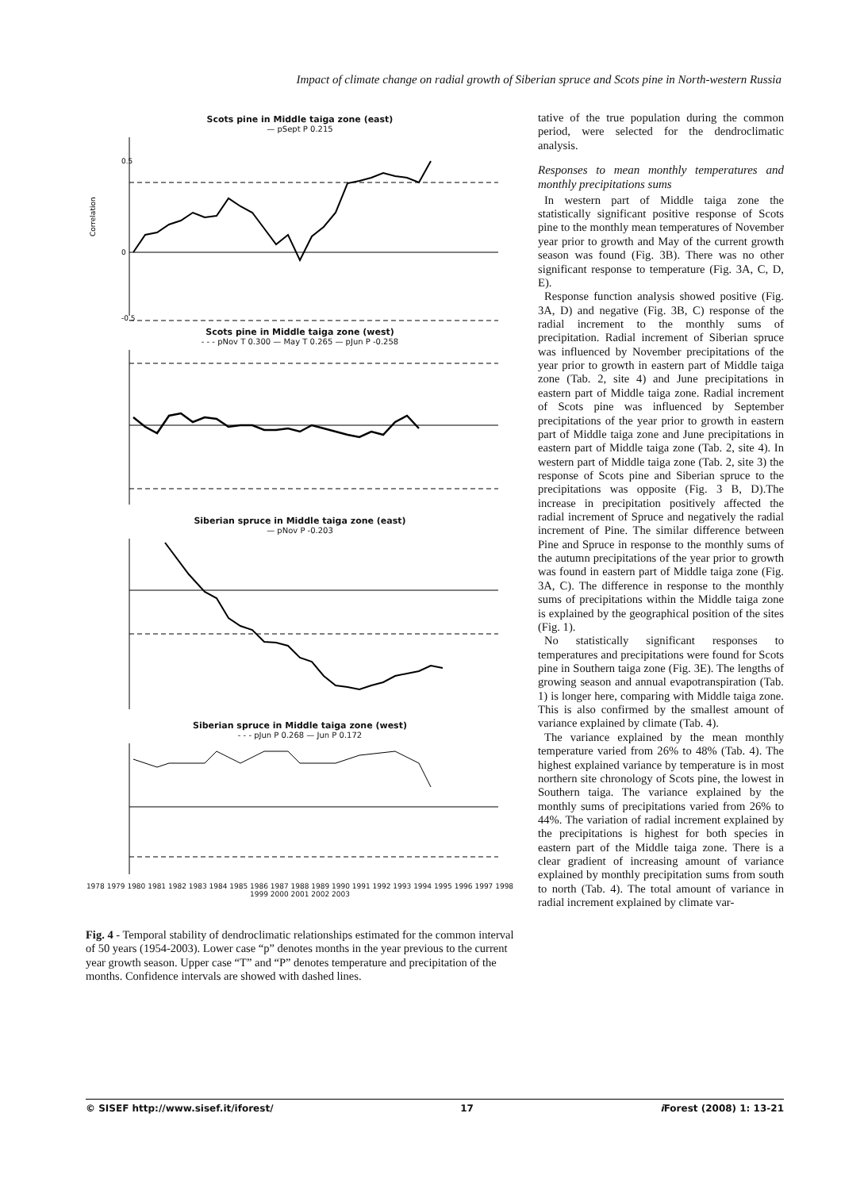Impact of climate change on radial growth of Siberian spruce and Scots pine in North-western Russia
Scots pine in Middle taiga zone (east)
— pSept P 0.215
0.5
0
-0.5
Correlation
Scots pine in Middle taiga zone (west)
- - - pNov T 0.300 — May T 0.265 — pJun P -0.258
Siberian spruce in Middle taiga zone (east)
— pNov P -0.203
Siberian spruce in Middle taiga zone (west)
- - - pJun P 0.268 — Jun P 0.172
1978 1979 1980 1981 1982 1983 1984 1985 1986 1987 1988 1989 1990 1991 1992 1993 1994 1995 1996 1997 1998 1999 2000 2001 2002 2003
Fig. 4 - Temporal stability of dendroclimatic relationships estimated for the common interval of 50 years (1954-2003). Lower case “p” denotes months in the year previous to the current year growth season. Upper case “T” and “P” denotes temperature and precipitation of the months. Confidence intervals are showed with dashed lines.
tative of the true population during the common period, were selected for the dendroclimatic analysis.
Responses to mean monthly temperatures and monthly precipitations sums
In western part of Middle taiga zone the statistically significant positive response of Scots pine to the monthly mean temperatures of November year prior to growth and May of the current growth season was found (Fig. 3B). There was no other significant response to temperature (Fig. 3A, C, D, E).
Response function analysis showed positive (Fig. 3A, D) and negative (Fig. 3B, C) response of the radial increment to the monthly sums of precipitation. Radial increment of Siberian spruce was influenced by November precipitations of the year prior to growth in eastern part of Middle taiga zone (Tab. 2, site 4) and June precipitations in eastern part of Middle taiga zone. Radial increment of Scots pine was influenced by September precipitations of the year prior to growth in eastern part of Middle taiga zone and June precipitations in eastern part of Middle taiga zone (Tab. 2, site 4). In western part of Middle taiga zone (Tab. 2, site 3) the response of Scots pine and Siberian spruce to the precipitations was opposite (Fig. 3 B, D).The increase in precipitation positively affected the radial increment of Spruce and negatively the radial increment of Pine. The similar difference between Pine and Spruce in response to the monthly sums of the autumn precipitations of the year prior to growth was found in eastern part of Middle taiga zone (Fig. 3A, C). The difference in response to the monthly sums of precipitations within the Middle taiga zone is explained by the geographical position of the sites (Fig. 1).
No statistically significant responses to temperatures and precipitations were found for Scots pine in Southern taiga zone (Fig. 3E). The lengths of growing season and annual evapotranspiration (Tab. 1) is longer here, comparing with Middle taiga zone. This is also confirmed by the smallest amount of variance explained by climate (Tab. 4).
The variance explained by the mean monthly temperature varied from 26% to 48% (Tab. 4). The highest explained variance by temperature is in most northern site chronology of Scots pine, the lowest in Southern taiga. The variance explained by the monthly sums of precipitations varied from 26% to 44%. The variation of radial increment explained by the precipitations is highest for both species in eastern part of the Middle taiga zone. There is a clear gradient of increasing amount of variance explained by monthly precipitation sums from south to north (Tab. 4). The total amount of variance in radial increment explained by climate var-
© SISEF http://www.sisef.it/iforest/ 17 i Forest (2008) 1: 13-21